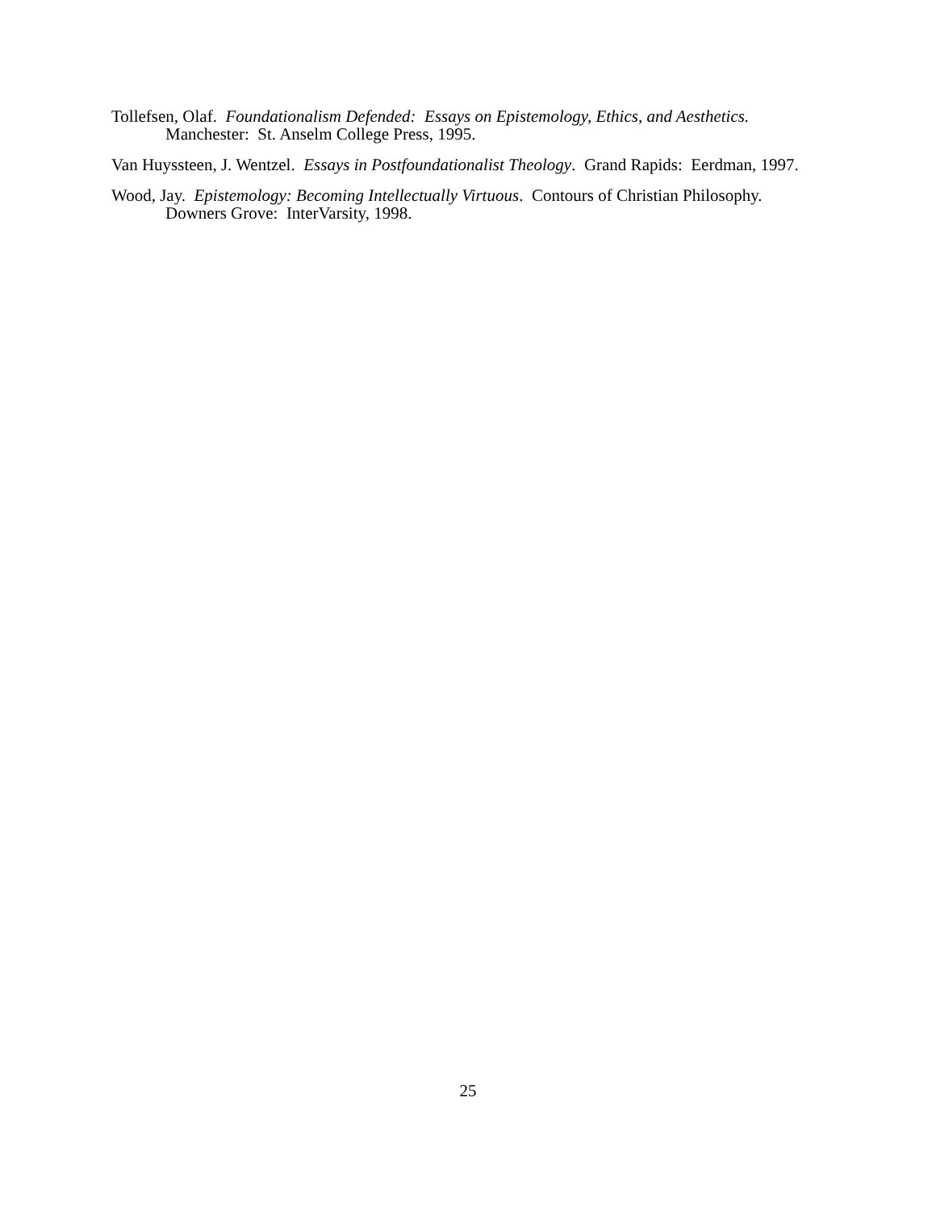Tollefsen, Olaf. Foundationalism Defended: Essays on Epistemology, Ethics, and Aesthetics. Manchester: St. Anselm College Press, 1995.
Van Huyssteen, J. Wentzel. Essays in Postfoundationalist Theology. Grand Rapids: Eerdman, 1997.
Wood, Jay. Epistemology: Becoming Intellectually Virtuous. Contours of Christian Philosophy. Downers Grove: InterVarsity, 1998.
25